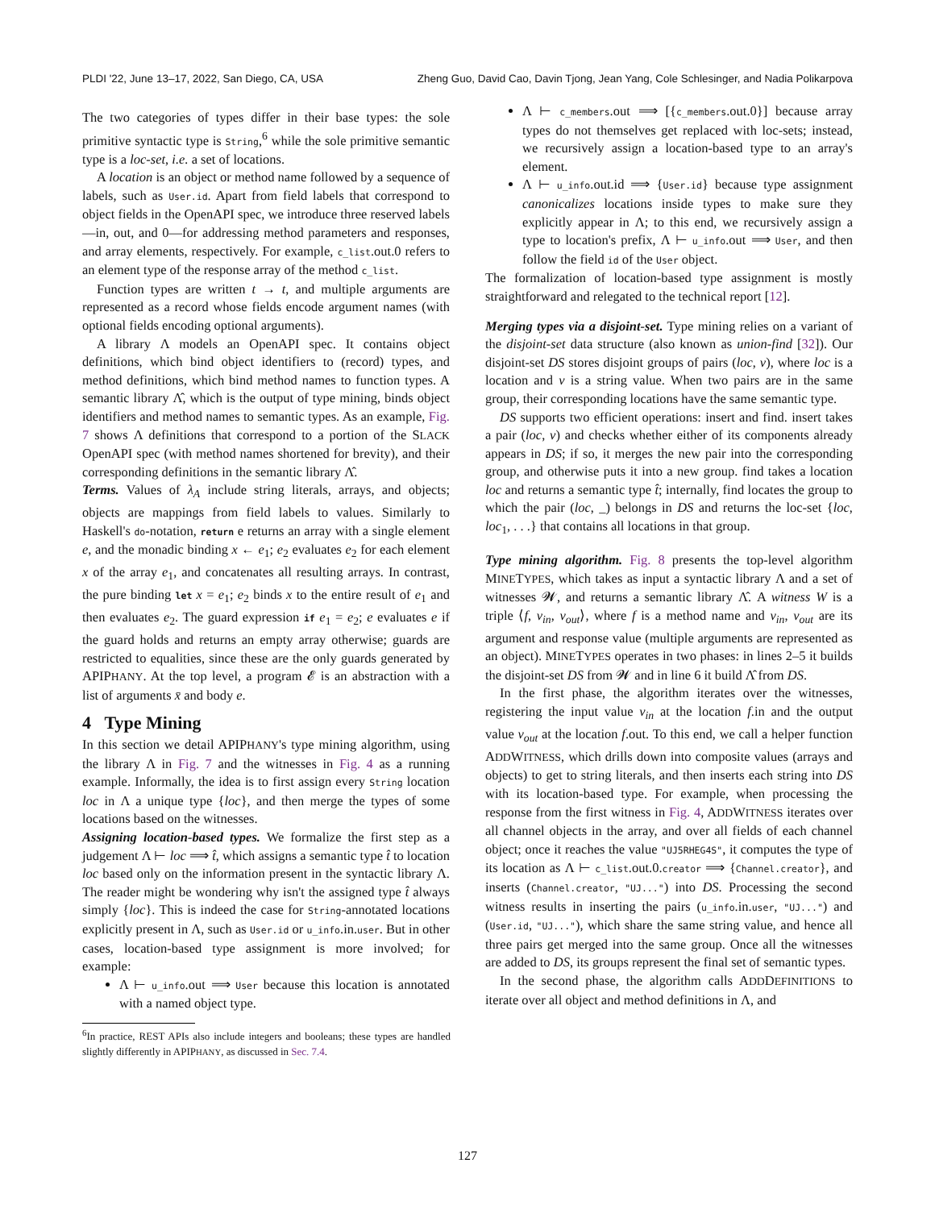PLDI '22, June 13–17, 2022, San Diego, CA, USA Zheng Guo, David Cao, Davin Tjong, Jean Yang, Cole Schlesinger, and Nadia Polikarpova
The two categories of types differ in their base types: the sole primitive syntactic type is String,<sup>6</sup> while the sole primitive semantic type is a loc-set, i.e. a set of locations.
A location is an object or method name followed by a sequence of labels, such as User.id. Apart from field labels that correspond to object fields in the OpenAPI spec, we introduce three reserved labels—in, out, and 0—for addressing method parameters and responses, and array elements, respectively. For example, c_list.out.0 refers to an element type of the response array of the method c_list.
Function types are written t → t, and multiple arguments are represented as a record whose fields encode argument names (with optional fields encoding optional arguments).
A library Λ models an OpenAPI spec. It contains object definitions, which bind object identifiers to (record) types, and method definitions, which bind method names to function types. A semantic library Λ̂, which is the output of type mining, binds object identifiers and method names to semantic types. As an example, Fig. 7 shows Λ definitions that correspond to a portion of the SLACK OpenAPI spec (with method names shortened for brevity), and their corresponding definitions in the semantic library Λ̂.
Terms. Values of λ<sub>A</sub> include string literals, arrays, and objects; objects are mappings from field labels to values. Similarly to Haskell's do-notation, return e returns an array with a single element e, and the monadic binding x ← e<sub>1</sub>; e<sub>2</sub> evaluates e<sub>2</sub> for each element x of the array e<sub>1</sub>, and concatenates all resulting arrays. In contrast, the pure binding let x = e<sub>1</sub>; e<sub>2</sub> binds x to the entire result of e<sub>1</sub> and then evaluates e<sub>2</sub>. The guard expression if e<sub>1</sub> = e<sub>2</sub>; e evaluates e if the guard holds and returns an empty array otherwise; guards are restricted to equalities, since these are the only guards generated by APIPHANY. At the top level, a program 𝓔 is an abstraction with a list of arguments x̄ and body e.
4 Type Mining
In this section we detail APIPHANY's type mining algorithm, using the library Λ in Fig. 7 and the witnesses in Fig. 4 as a running example. Informally, the idea is to first assign every String location loc in Λ a unique type {loc}, and then merge the types of some locations based on the witnesses.
Assigning location-based types. We formalize the first step as a judgement Λ ⊢ loc ⟹ t̂, which assigns a semantic type t̂ to location loc based only on the information present in the syntactic library Λ. The reader might be wondering why isn't the assigned type t̂ always simply {loc}. This is indeed the case for String-annotated locations explicitly present in Λ, such as User.id or u_info.in.user. But in other cases, location-based type assignment is more involved; for example:
Λ ⊢ u_info.out ⟹ User because this location is annotated with a named object type.
<sup>6</sup> In practice, REST APIs also include integers and booleans; these types are handled slightly differently in APIPHANY, as discussed in Sec. 7.4.
Λ ⊢ c_members.out ⟹ [{c_members.out.0}] because array types do not themselves get replaced with loc-sets; instead, we recursively assign a location-based type to an array's element.
Λ ⊢ u_info.out.id ⟹ {User.id} because type assignment canonicalizes locations inside types to make sure they explicitly appear in Λ; to this end, we recursively assign a type to location's prefix, Λ ⊢ u_info.out ⟹ User, and then follow the field id of the User object.
The formalization of location-based type assignment is mostly straightforward and relegated to the technical report [12].
Merging types via a disjoint-set. Type mining relies on a variant of the disjoint-set data structure (also known as union-find [32]). Our disjoint-set DS stores disjoint groups of pairs (loc, v), where loc is a location and v is a string value. When two pairs are in the same group, their corresponding locations have the same semantic type.
DS supports two efficient operations: insert and find. insert takes a pair (loc, v) and checks whether either of its components already appears in DS; if so, it merges the new pair into the corresponding group, and otherwise puts it into a new group. find takes a location loc and returns a semantic type t̂; internally, find locates the group to which the pair (loc, _) belongs in DS and returns the loc-set {loc, loc<sub>1</sub>, . . .} that contains all locations in that group.
Type mining algorithm. Fig. 8 presents the top-level algorithm MINETYPES, which takes as input a syntactic library Λ and a set of witnesses 𝓦, and returns a semantic library Λ̂. A witness W is a triple ⟨f, v<sub>in</sub>, v<sub>out</sub>⟩, where f is a method name and v<sub>in</sub>, v<sub>out</sub> are its argument and response value (multiple arguments are represented as an object). MINETYPES operates in two phases: in lines 2–5 it builds the disjoint-set DS from 𝓦 and in line 6 it build Λ̂ from DS.
In the first phase, the algorithm iterates over the witnesses, registering the input value v<sub>in</sub> at the location f.in and the output value v<sub>out</sub> at the location f.out. To this end, we call a helper function ADDWITNESS, which drills down into composite values (arrays and objects) to get to string literals, and then inserts each string into DS with its location-based type. For example, when processing the response from the first witness in Fig. 4, ADDWITNESS iterates over all channel objects in the array, and over all fields of each channel object; once it reaches the value "UJ5RHEG4S", it computes the type of its location as Λ ⊢ c_list.out.0.creator ⟹ {Channel.creator}, and inserts (Channel.creator, "UJ...") into DS. Processing the second witness results in inserting the pairs (u_info.in.user, "UJ...") and (User.id, "UJ..."), which share the same string value, and hence all three pairs get merged into the same group. Once all the witnesses are added to DS, its groups represent the final set of semantic types.
In the second phase, the algorithm calls ADDDEFINITIONS to iterate over all object and method definitions in Λ, and
127